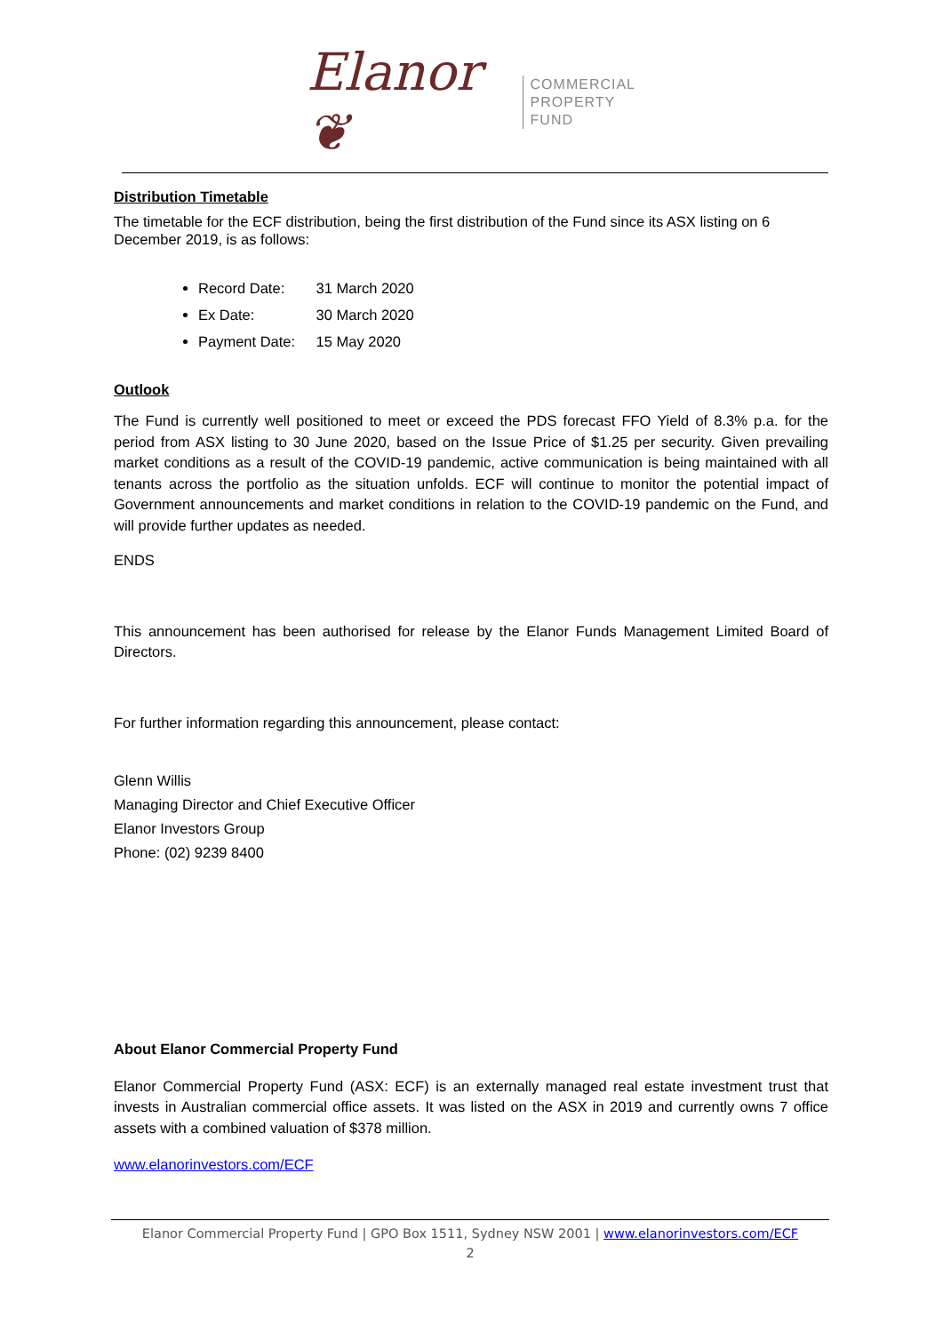Elanor ❦
COMMERCIAL
PROPERTY
FUND
Distribution Timetable
The timetable for the ECF distribution, being the first distribution of the Fund since its ASX listing on 6 December 2019, is as follows:
Record Date: 31 March 2020
Ex Date: 30 March 2020
Payment Date: 15 May 2020
Outlook
The Fund is currently well positioned to meet or exceed the PDS forecast FFO Yield of 8.3% p.a. for the period from ASX listing to 30 June 2020, based on the Issue Price of $1.25 per security. Given prevailing market conditions as a result of the COVID-19 pandemic, active communication is being maintained with all tenants across the portfolio as the situation unfolds. ECF will continue to monitor the potential impact of Government announcements and market conditions in relation to the COVID-19 pandemic on the Fund, and will provide further updates as needed.
ENDS
This announcement has been authorised for release by the Elanor Funds Management Limited Board of Directors.
For further information regarding this announcement, please contact:
Glenn Willis
Managing Director and Chief Executive Officer
Elanor Investors Group
Phone: (02) 9239 8400
About Elanor Commercial Property Fund
Elanor Commercial Property Fund (ASX: ECF) is an externally managed real estate investment trust that invests in Australian commercial office assets. It was listed on the ASX in 2019 and currently owns 7 office assets with a combined valuation of $378 million.
www.elanorinvestors.com/ECF
Elanor Commercial Property Fund | GPO Box 1511, Sydney NSW 2001 | www.elanorinvestors.com/ECF
2